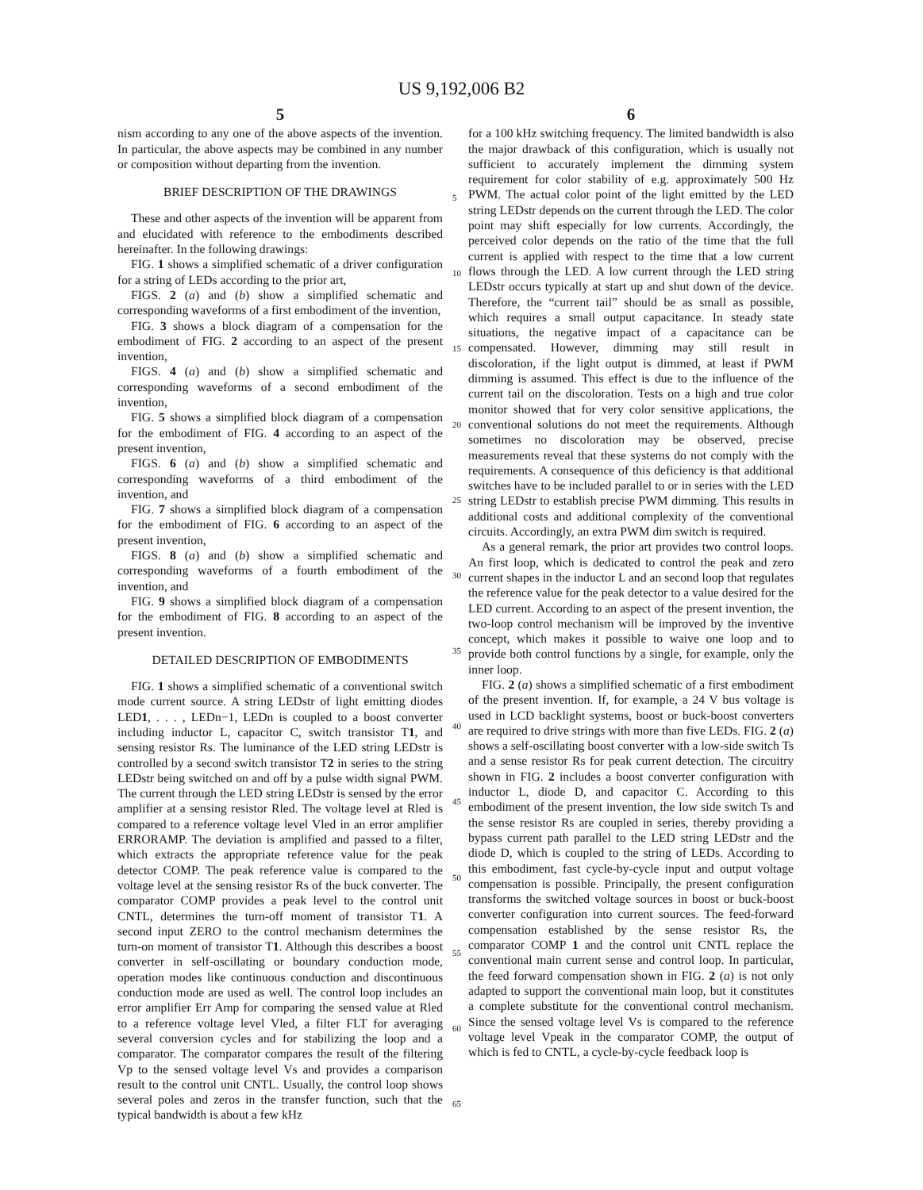US 9,192,006 B2
5
nism according to any one of the above aspects of the invention. In particular, the above aspects may be combined in any number or composition without departing from the invention.
BRIEF DESCRIPTION OF THE DRAWINGS
These and other aspects of the invention will be apparent from and elucidated with reference to the embodiments described hereinafter. In the following drawings:
FIG. 1 shows a simplified schematic of a driver configuration for a string of LEDs according to the prior art,
FIGS. 2 (a) and (b) show a simplified schematic and corresponding waveforms of a first embodiment of the invention,
FIG. 3 shows a block diagram of a compensation for the embodiment of FIG. 2 according to an aspect of the present invention,
FIGS. 4 (a) and (b) show a simplified schematic and corresponding waveforms of a second embodiment of the invention,
FIG. 5 shows a simplified block diagram of a compensation for the embodiment of FIG. 4 according to an aspect of the present invention,
FIGS. 6 (a) and (b) show a simplified schematic and corresponding waveforms of a third embodiment of the invention, and
FIG. 7 shows a simplified block diagram of a compensation for the embodiment of FIG. 6 according to an aspect of the present invention,
FIGS. 8 (a) and (b) show a simplified schematic and corresponding waveforms of a fourth embodiment of the invention, and
FIG. 9 shows a simplified block diagram of a compensation for the embodiment of FIG. 8 according to an aspect of the present invention.
DETAILED DESCRIPTION OF EMBODIMENTS
FIG. 1 shows a simplified schematic of a conventional switch mode current source. A string LEDstr of light emitting diodes LED1, . . . , LEDn−1, LEDn is coupled to a boost converter including inductor L, capacitor C, switch transistor T1, and sensing resistor Rs. The luminance of the LED string LEDstr is controlled by a second switch transistor T2 in series to the string LEDstr being switched on and off by a pulse width signal PWM. The current through the LED string LEDstr is sensed by the error amplifier at a sensing resistor Rled. The voltage level at Rled is compared to a reference voltage level Vled in an error amplifier ERRORAMP. The deviation is amplified and passed to a filter, which extracts the appropriate reference value for the peak detector COMP. The peak reference value is compared to the voltage level at the sensing resistor Rs of the buck converter. The comparator COMP provides a peak level to the control unit CNTL, determines the turn-off moment of transistor T1. A second input ZERO to the control mechanism determines the turn-on moment of transistor T1. Although this describes a boost converter in self-oscillating or boundary conduction mode, operation modes like continuous conduction and discontinuous conduction mode are used as well. The control loop includes an error amplifier Err Amp for comparing the sensed value at Rled to a reference voltage level Vled, a filter FLT for averaging several conversion cycles and for stabilizing the loop and a comparator. The comparator compares the result of the filtering Vp to the sensed voltage level Vs and provides a comparison result to the control unit CNTL. Usually, the control loop shows several poles and zeros in the transfer function, such that the typical bandwidth is about a few kHz
6
for a 100 kHz switching frequency. The limited bandwidth is also the major drawback of this configuration, which is usually not sufficient to accurately implement the dimming system requirement for color stability of e.g. approximately 500 Hz PWM. The actual color point of the light emitted by the LED string LEDstr depends on the current through the LED. The color point may shift especially for low currents. Accordingly, the perceived color depends on the ratio of the time that the full current is applied with respect to the time that a low current flows through the LED. A low current through the LED string LEDstr occurs typically at start up and shut down of the device. Therefore, the “current tail” should be as small as possible, which requires a small output capacitance. In steady state situations, the negative impact of a capacitance can be compensated. However, dimming may still result in discoloration, if the light output is dimmed, at least if PWM dimming is assumed. This effect is due to the influence of the current tail on the discoloration. Tests on a high and true color monitor showed that for very color sensitive applications, the conventional solutions do not meet the requirements. Although sometimes no discoloration may be observed, precise measurements reveal that these systems do not comply with the requirements. A consequence of this deficiency is that additional switches have to be included parallel to or in series with the LED string LEDstr to establish precise PWM dimming. This results in additional costs and additional complexity of the conventional circuits. Accordingly, an extra PWM dim switch is required.
As a general remark, the prior art provides two control loops. An first loop, which is dedicated to control the peak and zero current shapes in the inductor L and an second loop that regulates the reference value for the peak detector to a value desired for the LED current. According to an aspect of the present invention, the two-loop control mechanism will be improved by the inventive concept, which makes it possible to waive one loop and to provide both control functions by a single, for example, only the inner loop.
FIG. 2 (a) shows a simplified schematic of a first embodiment of the present invention. If, for example, a 24 V bus voltage is used in LCD backlight systems, boost or buck-boost converters are required to drive strings with more than five LEDs. FIG. 2 (a) shows a self-oscillating boost converter with a low-side switch Ts and a sense resistor Rs for peak current detection. The circuitry shown in FIG. 2 includes a boost converter configuration with inductor L, diode D, and capacitor C. According to this embodiment of the present invention, the low side switch Ts and the sense resistor Rs are coupled in series, thereby providing a bypass current path parallel to the LED string LEDstr and the diode D, which is coupled to the string of LEDs. According to this embodiment, fast cycle-by-cycle input and output voltage compensation is possible. Principally, the present configuration transforms the switched voltage sources in boost or buck-boost converter configuration into current sources. The feed-forward compensation established by the sense resistor Rs, the comparator COMP 1 and the control unit CNTL replace the conventional main current sense and control loop. In particular, the feed forward compensation shown in FIG. 2 (a) is not only adapted to support the conventional main loop, but it constitutes a complete substitute for the conventional control mechanism. Since the sensed voltage level Vs is compared to the reference voltage level Vpeak in the comparator COMP, the output of which is fed to CNTL, a cycle-by-cycle feedback loop is
5
10
15
20
25
30
35
40
45
50
55
60
65